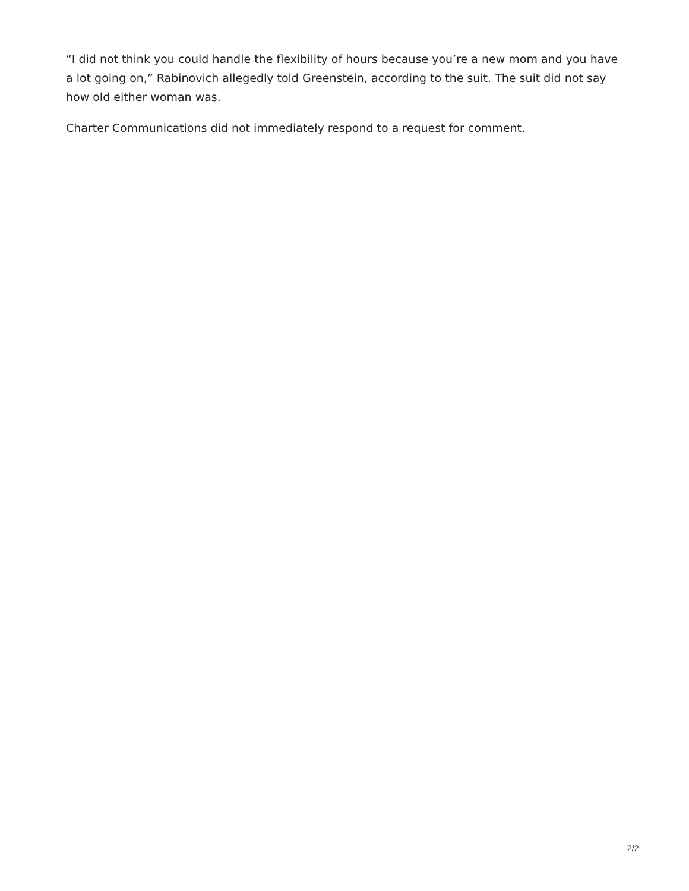“I did not think you could handle the flexibility of hours because you’re a new mom and you have a lot going on,” Rabinovich allegedly told Greenstein, according to the suit. The suit did not say how old either woman was.
Charter Communications did not immediately respond to a request for comment.
2/2